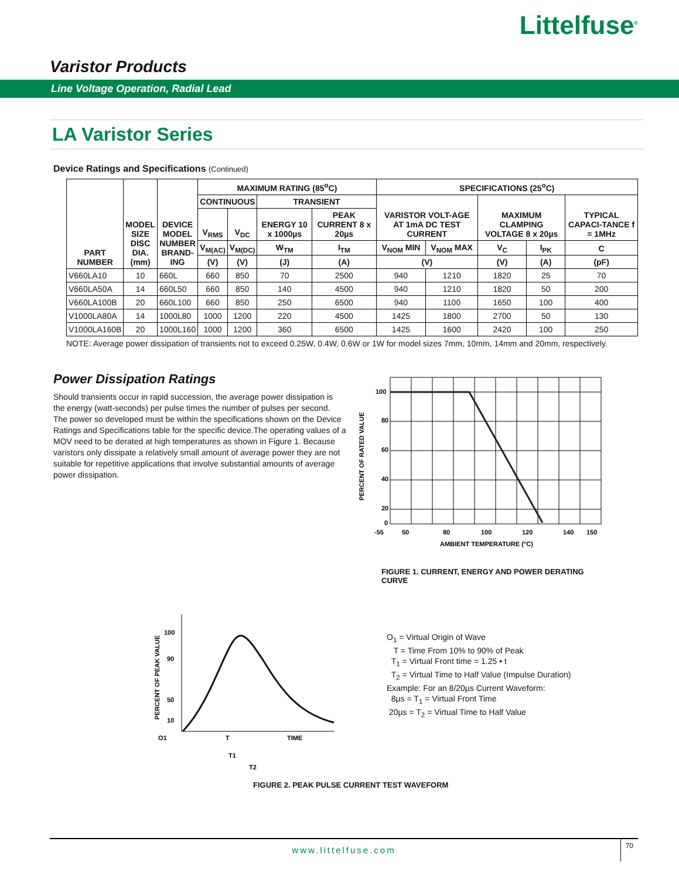Littelfuse<sup>®</sup>
Varistor Products
Line Voltage Operation, Radial Lead
LA Varistor Series
Device Ratings and Specifications (Continued)
| PART NUMBER | MODEL SIZE DISC DIA. (mm) | DEVICE MODEL NUMBER BRAND- ING | MAXIMUM RATING (85<sup>o</sup>C) | | | | SPECIFICATIONS (25<sup>o</sup>C) | | | | |
| --- | --- | --- | --- | --- | --- | --- | --- | --- | --- | --- | --- |
| | | | CONTINUOUS | | TRANSIENT | | VARISTOR VOLT-AGE AT 1mA DC TEST CURRENT | | MAXIMUM CLAMPING VOLTAGE 8 x 20µs | | TYPICAL CAPACI-TANCE f = 1MHz |
| | | | V<sub>RMS</sub> | V<sub>DC</sub> | ENERGY 10 x 1000µs | PEAK CURRENT 8 x 20µs | | | | | |
| | | | V<sub>M(AC)</sub> | V<sub>M(DC)</sub> | W<sub>TM</sub> | I<sub>TM</sub> | V<sub>NOM</sub> MIN | V<sub>NOM</sub> MAX | V<sub>C</sub> | I<sub>PK</sub> | C |
| | | | (V) | (V) | (J) | (A) | (V) | | (V) | (A) | (pF) |
| V660LA10 | 10 | 660L | 660 | 850 | 70 | 2500 | 940 | 1210 | 1820 | 25 | 70 |
| V660LA50A | 14 | 660L50 | 660 | 850 | 140 | 4500 | 940 | 1210 | 1820 | 50 | 200 |
| V660LA100B | 20 | 660L100 | 660 | 850 | 250 | 6500 | 940 | 1100 | 1650 | 100 | 400 |
| V1000LA80A | 14 | 1000L80 | 1000 | 1200 | 220 | 4500 | 1425 | 1800 | 2700 | 50 | 130 |
| V1000LA160B | 20 | 1000L160 | 1000 | 1200 | 360 | 6500 | 1425 | 1600 | 2420 | 100 | 250 |
NOTE: Average power dissipation of transients not to exceed 0.25W, 0.4W, 0.6W or 1W for model sizes 7mm, 10mm, 14mm and 20mm, respectively.
Power Dissipation Ratings
Should transients occur in rapid succession, the average power dissipation is the energy (watt-seconds) per pulse times the number of pulses per second. The power so developed must be within the specifications shown on the Device Ratings and Specifications table for the specific device.The operating values of a MOV need to be derated at high temperatures as shown in Figure 1. Because varistors only dissipate a relatively small amount of average power they are not suitable for repetitive applications that involve substantial amounts of average power dissipation.
100
80
60
40
20
0
-55
50
80
100
120
140
150
AMBIENT TEMPERATURE (°C)
PERCENT OF RATED VALUE
FIGURE 1. CURRENT, ENERGY AND POWER DERATING CURVE
100
90
50
10
O1
T
T1
T2
TIME
PERCENT OF PEAK VALUE
O<sub>1</sub> = Virtual Origin of Wave
T = Time From 10% to 90% of Peak
T<sub>1</sub> = Virtual Front time = 1.25 • t
T<sub>2</sub> = Virtual Time to Half Value (Impulse Duration)
Example: For an 8/20µs Current Waveform:
8µs = T<sub>1</sub> = Virtual Front Time
20µs = T<sub>2</sub> = Virtual Time to Half Value
FIGURE 2. PEAK PULSE CURRENT TEST WAVEFORM
www.littelfuse.com
70